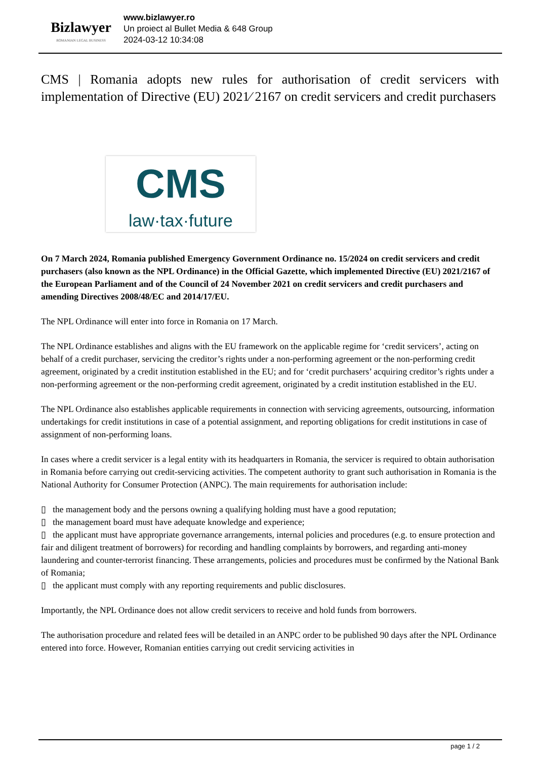Bizlawyer
ROMANIAN LEGAL BUSINESS
www.bizlawyer.ro
Un proiect al Bullet Media & 648 Group
2024-03-12 10:34:08
CMS | Romania adopts new rules for authorisation of credit servicers with implementation of Directive (EU) 2021⁄ 2167 on credit servicers and credit purchasers
CMS
law·tax·future
On 7 March 2024, Romania published Emergency Government Ordinance no. 15/2024 on credit servicers and credit purchasers (also known as the NPL Ordinance) in the Official Gazette, which implemented Directive (EU) 2021/2167 of the European Parliament and of the Council of 24 November 2021 on credit servicers and credit purchasers and amending Directives 2008/48/EC and 2014/17/EU.
The NPL Ordinance will enter into force in Romania on 17 March.
The NPL Ordinance establishes and aligns with the EU framework on the applicable regime for ‘credit servicers’, acting on behalf of a credit purchaser, servicing the creditor’s rights under a non-performing agreement or the non-performing credit agreement, originated by a credit institution established in the EU; and for ‘credit purchasers’ acquiring creditor’s rights under a non-performing agreement or the non-performing credit agreement, originated by a credit institution established in the EU.
The NPL Ordinance also establishes applicable requirements in connection with servicing agreements, outsourcing, information undertakings for credit institutions in case of a potential assignment, and reporting obligations for credit institutions in case of assignment of non-performing loans.
In cases where a credit servicer is a legal entity with its headquarters in Romania, the servicer is required to obtain authorisation in Romania before carrying out credit-servicing activities. The competent authority to grant such authorisation in Romania is the National Authority for Consumer Protection (ANPC). The main requirements for authorisation include:
▯ the management body and the persons owning a qualifying holding must have a good reputation;
▯ the management board must have adequate knowledge and experience;
▯ the applicant must have appropriate governance arrangements, internal policies and procedures (e.g. to ensure protection and fair and diligent treatment of borrowers) for recording and handling complaints by borrowers, and regarding anti-money laundering and counter-terrorist financing. These arrangements, policies and procedures must be confirmed by the National Bank of Romania;
▯ the applicant must comply with any reporting requirements and public disclosures.
Importantly, the NPL Ordinance does not allow credit servicers to receive and hold funds from borrowers.
The authorisation procedure and related fees will be detailed in an ANPC order to be published 90 days after the NPL Ordinance entered into force. However, Romanian entities carrying out credit servicing activities in
page 1 / 2